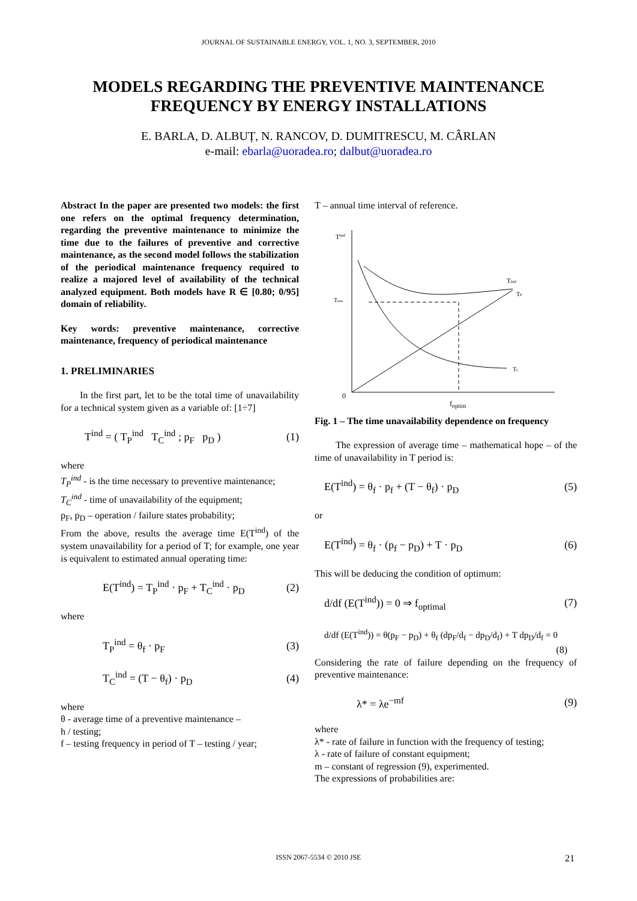JOURNAL OF SUSTAINABLE ENERGY, VOL. 1, NO. 3, SEPTEMBER, 2010
MODELS REGARDING THE PREVENTIVE MAINTENANCE
FREQUENCY BY ENERGY INSTALLATIONS
E. BARLA, D. ALBUȚ, N. RANCOV, D. DUMITRESCU, M. CÂRLAN
e-mail: ebarla@uoradea.ro; dalbut@uoradea.ro
Abstract In the paper are presented two models: the first one refers on the optimal frequency determination, regarding the preventive maintenance to minimize the time due to the failures of preventive and corrective maintenance, as the second model follows the stabilization of the periodical maintenance frequency required to realize a majored level of availability of the technical analyzed equipment. Both models have R ∈ [0.80; 0/95] domain of reliability.
Key words: preventive maintenance, corrective maintenance, frequency of periodical maintenance
1. PRELIMINARIES
In the first part, let to be the total time of unavailability for a technical system given as a variable of: [1÷7]
T<sup>ind</sup> = ( T<sub>P</sub><sup>ind</sup> T<sub>C</sub><sup>ind</sup> ; p<sub>F</sub> p<sub>D</sub> ) (1)
where
T<sub>P</sub><sup>ind</sup> - is the time necessary to preventive maintenance;
T<sub>C</sub><sup>ind</sup> - time of unavailability of the equipment;
p<sub>F</sub>, p<sub>D</sub> – operation / failure states probability;
From the above, results the average time E(T<sup>ind</sup>) of the system unavailability for a period of T; for example, one year is equivalent to estimated annual operating time:
E(T<sup>ind</sup>) = T<sub>P</sub><sup>ind</sup> · p<sub>F</sub> + T<sub>C</sub><sup>ind</sup> · p<sub>D</sub> (2)
where
T<sub>P</sub><sup>ind</sup> = θ<sub>f</sub> · p<sub>F</sub> (3)
T<sub>C</sub><sup>ind</sup> = (T − θ<sub>f</sub>) · p<sub>D</sub> (4)
where
θ - average time of a preventive maintenance –
h / testing;
f – testing frequency in period of T – testing / year;
T – annual time interval of reference.
Tind
Tmin
Tind
TP
TC
0
f<sub>optim</sub>
Fig. 1 – The time unavailability dependence on frequency
The expression of average time – mathematical hope – of the time of unavailability in T period is:
E(T<sup>ind</sup>) = θ<sub>f</sub> · p<sub>f</sub> + (T − θ<sub>f</sub>) · p<sub>D</sub> (5)
or
E(T<sup>ind</sup>) = θ<sub>f</sub> · (p<sub>f</sub> − p<sub>D</sub>) + T · p<sub>D</sub> (6)
This will be deducing the condition of optimum:
d/df (E(T<sup>ind</sup>)) = 0 ⇒ f<sub>optimal</sub> (7)
d/df (E(T<sup>ind</sup>)) = θ(p<sub>F</sub> − p<sub>D</sub>) + θ<sub>f</sub> (dp<sub>F</sub>/d<sub>f</sub> − dp<sub>D</sub>/d<sub>f</sub>) + T dp<sub>D</sub>/d<sub>f</sub> = 0
(8)
Considering the rate of failure depending on the frequency of preventive maintenance:
λ* = λe<sup>−mf</sup> (9)
where
λ* - rate of failure in function with the frequency of testing;
λ - rate of failure of constant equipment;
m – constant of regression (9), experimented.
The expressions of probabilities are:
ISSN 2067-5534 © 2010 JSE 21